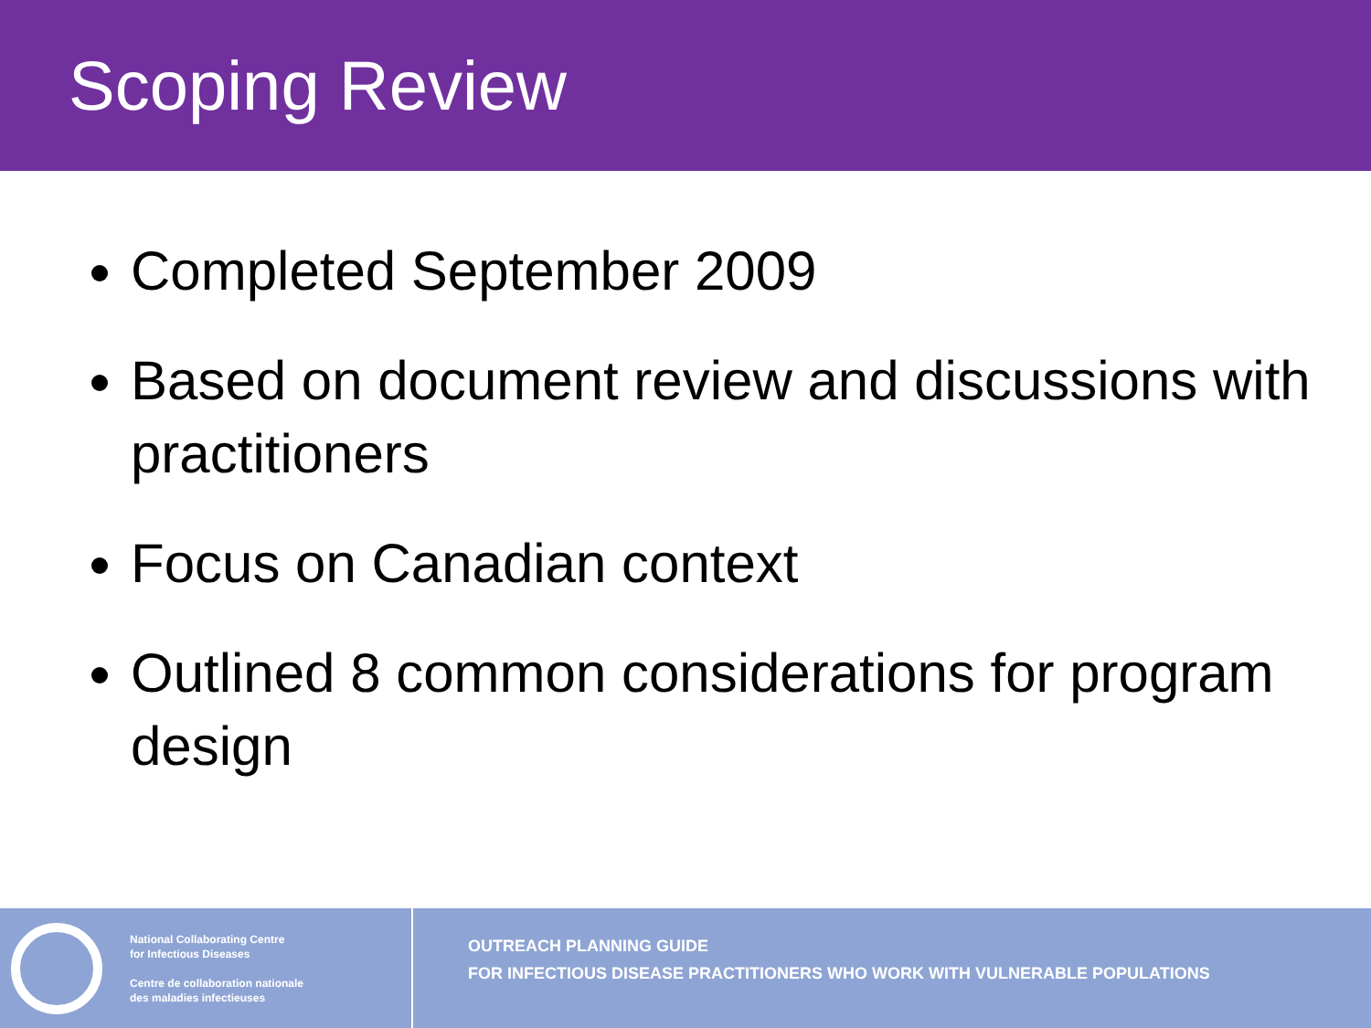Scoping Review
Completed September 2009
Based on document review and discussions with practitioners
Focus on Canadian context
Outlined 8 common considerations for program design
National Collaborating Centre
for Infectious Diseases
Centre de collaboration nationale
des maladies infectieuses
OUTREACH PLANNING GUIDE
FOR INFECTIOUS DISEASE PRACTITIONERS WHO WORK WITH VULNERABLE POPULATIONS